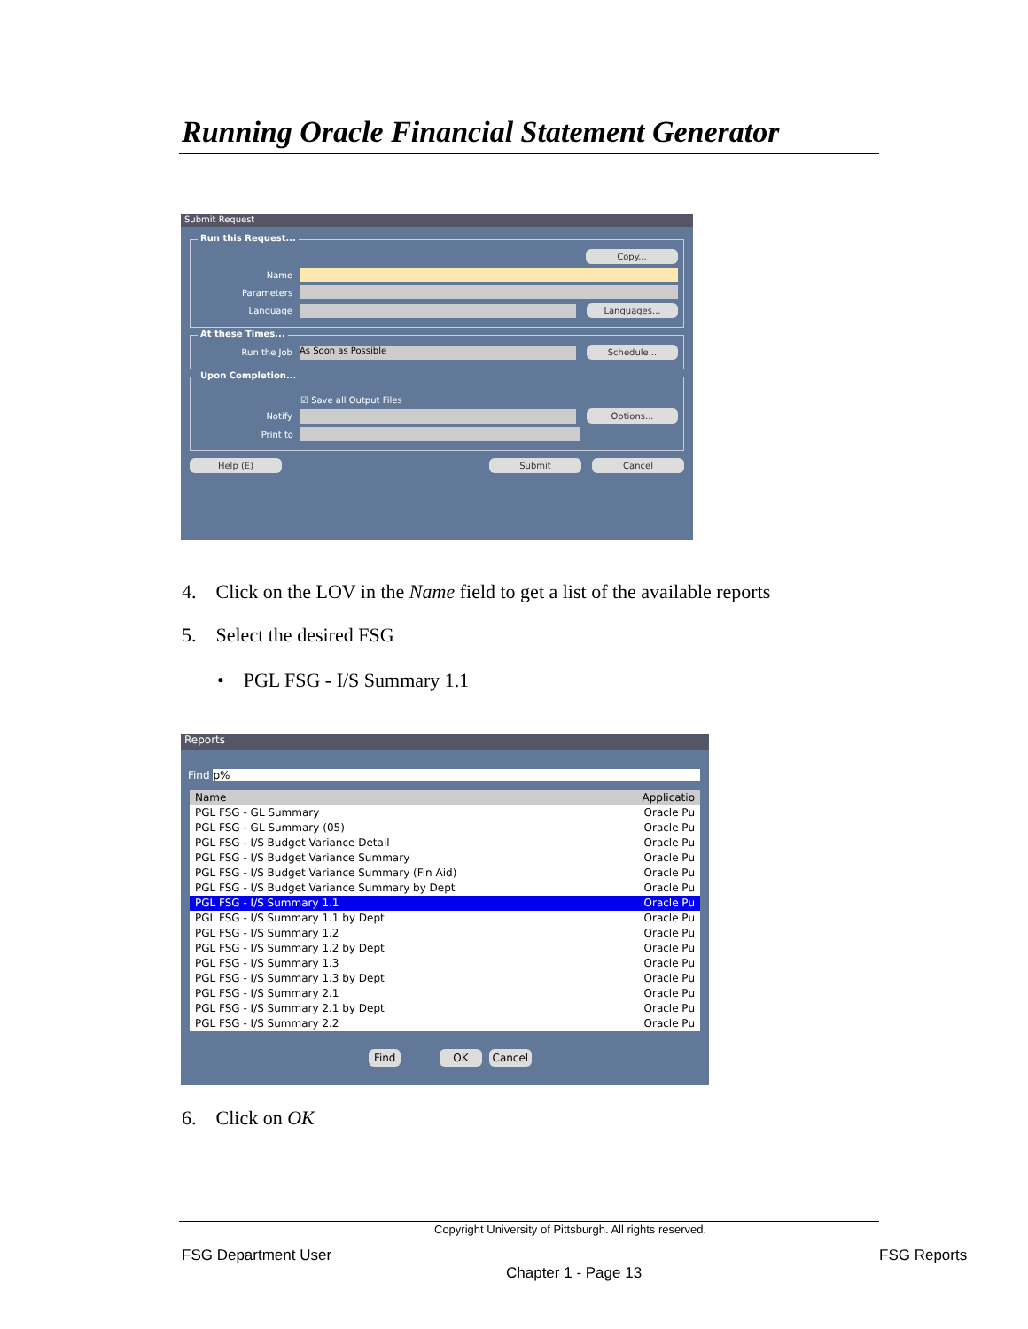Running Oracle Financial Statement Generator
Submit Request
Run this Request...
Copy...
Name
Parameters
Language Languages...
At these Times...
Run the Job As Soon as Possible Schedule...
Upon Completion...
☑ Save all Output Files
Notify Options...
Print to
Help (E) Submit Cancel
4. Click on the LOV in the Name field to get a list of the available reports
5. Select the desired FSG
• PGL FSG - I/S Summary 1.1
Reports
Find p%
Name Applicatio
PGL FSG - GL Summary Oracle Pu
PGL FSG - GL Summary (05) Oracle Pu
PGL FSG - I/S Budget Variance Detail Oracle Pu
PGL FSG - I/S Budget Variance Summary Oracle Pu
PGL FSG - I/S Budget Variance Summary (Fin Aid) Oracle Pu
PGL FSG - I/S Budget Variance Summary by Dept Oracle Pu
PGL FSG - I/S Summary 1.1 Oracle Pu
PGL FSG - I/S Summary 1.1 by Dept Oracle Pu
PGL FSG - I/S Summary 1.2 Oracle Pu
PGL FSG - I/S Summary 1.2 by Dept Oracle Pu
PGL FSG - I/S Summary 1.3 Oracle Pu
PGL FSG - I/S Summary 1.3 by Dept Oracle Pu
PGL FSG - I/S Summary 2.1 Oracle Pu
PGL FSG - I/S Summary 2.1 by Dept Oracle Pu
PGL FSG - I/S Summary 2.2 Oracle Pu
Find OK Cancel
6. Click on OK
Copyright University of Pittsburgh. All rights reserved.
FSG Department User FSG Reports
Chapter 1 - Page 13